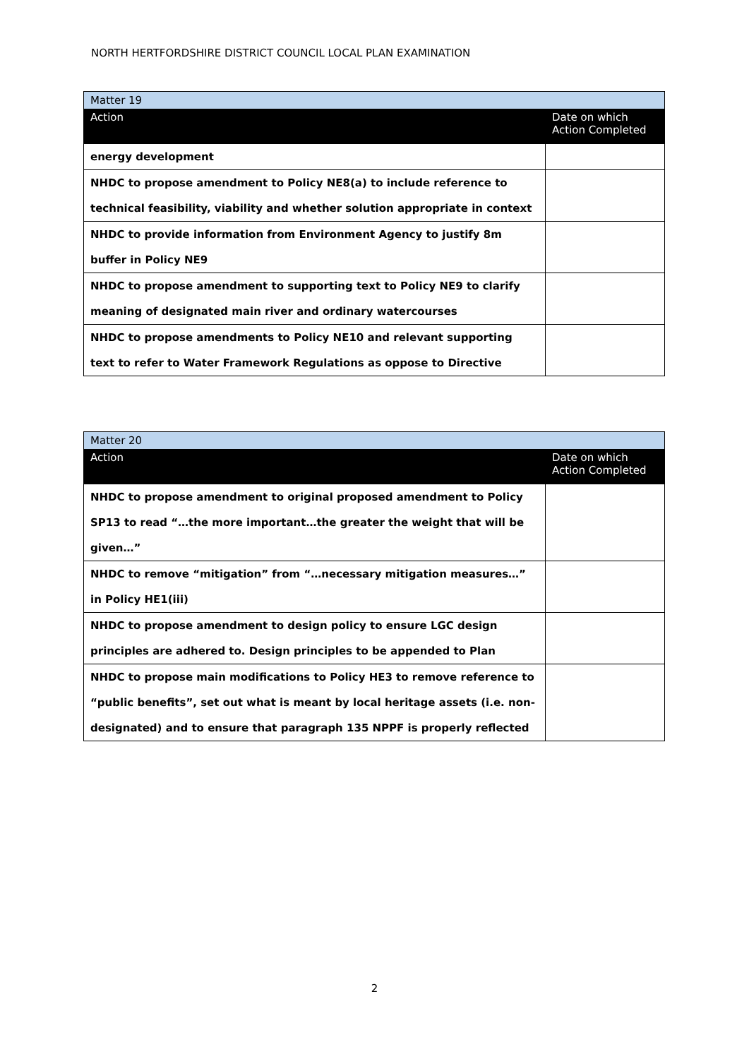NORTH HERTFORDSHIRE DISTRICT COUNCIL LOCAL PLAN EXAMINATION
| Matter 19 | |
| Action | Date on which Action Completed |
| energy development | |
| NHDC to propose amendment to Policy NE8(a) to include reference to technical feasibility, viability and whether solution appropriate in context | |
| NHDC to provide information from Environment Agency to justify 8m buffer in Policy NE9 | |
| NHDC to propose amendment to supporting text to Policy NE9 to clarify meaning of designated main river and ordinary watercourses | |
| NHDC to propose amendments to Policy NE10 and relevant supporting text to refer to Water Framework Regulations as oppose to Directive | |
| Matter 20 | |
| Action | Date on which Action Completed |
| NHDC to propose amendment to original proposed amendment to Policy SP13 to read “…the more important…the greater the weight that will be given…” | |
| NHDC to remove “mitigation” from “…necessary mitigation measures…” in Policy HE1(iii) | |
| NHDC to propose amendment to design policy to ensure LGC design principles are adhered to. Design principles to be appended to Plan | |
| NHDC to propose main modifications to Policy HE3 to remove reference to “public benefits”, set out what is meant by local heritage assets (i.e. non-designated) and to ensure that paragraph 135 NPPF is properly reflected | |
2